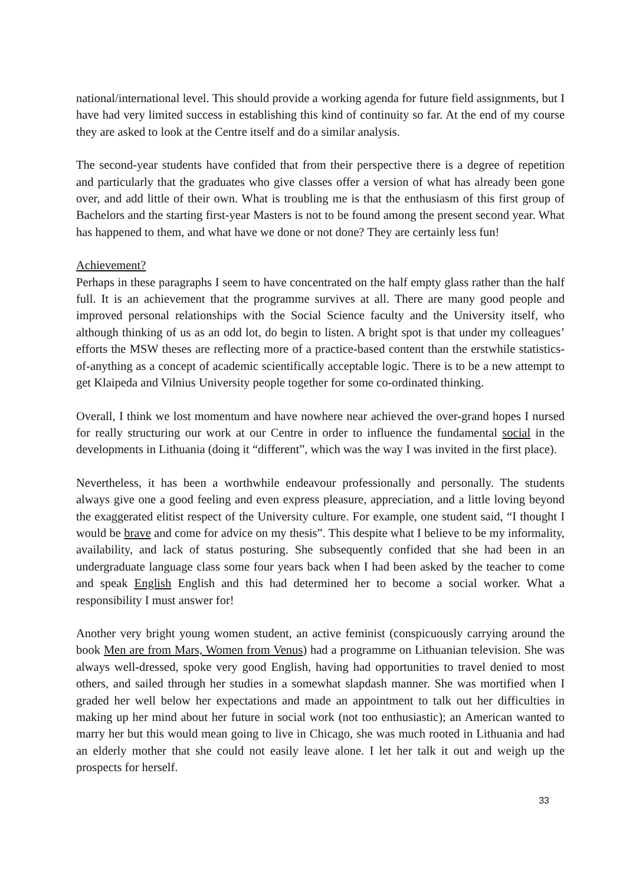national/international level. This should provide a working agenda for future field assignments, but I have had very limited success in establishing this kind of continuity so far. At the end of my course they are asked to look at the Centre itself and do a similar analysis.
The second-year students have confided that from their perspective there is a degree of repetition and particularly that the graduates who give classes offer a version of what has already been gone over, and add little of their own. What is troubling me is that the enthusiasm of this first group of Bachelors and the starting first-year Masters is not to be found among the present second year. What has happened to them, and what have we done or not done? They are certainly less fun!
Achievement?
Perhaps in these paragraphs I seem to have concentrated on the half empty glass rather than the half full. It is an achievement that the programme survives at all. There are many good people and improved personal relationships with the Social Science faculty and the University itself, who although thinking of us as an odd lot, do begin to listen. A bright spot is that under my colleagues’ efforts the MSW theses are reflecting more of a practice-based content than the erstwhile statistics-of-anything as a concept of academic scientifically acceptable logic. There is to be a new attempt to get Klaipeda and Vilnius University people together for some co-ordinated thinking.
Overall, I think we lost momentum and have nowhere near achieved the over-grand hopes I nursed for really structuring our work at our Centre in order to influence the fundamental social in the developments in Lithuania (doing it “different”, which was the way I was invited in the first place).
Nevertheless, it has been a worthwhile endeavour professionally and personally. The students always give one a good feeling and even express pleasure, appreciation, and a little loving beyond the exaggerated elitist respect of the University culture. For example, one student said, “I thought I would be brave and come for advice on my thesis”. This despite what I believe to be my informality, availability, and lack of status posturing. She subsequently confided that she had been in an undergraduate language class some four years back when I had been asked by the teacher to come and speak English English and this had determined her to become a social worker. What a responsibility I must answer for!
Another very bright young women student, an active feminist (conspicuously carrying around the book Men are from Mars, Women from Venus) had a programme on Lithuanian television. She was always well-dressed, spoke very good English, having had opportunities to travel denied to most others, and sailed through her studies in a somewhat slapdash manner. She was mortified when I graded her well below her expectations and made an appointment to talk out her difficulties in making up her mind about her future in social work (not too enthusiastic); an American wanted to marry her but this would mean going to live in Chicago, she was much rooted in Lithuania and had an elderly mother that she could not easily leave alone. I let her talk it out and weigh up the prospects for herself.
33